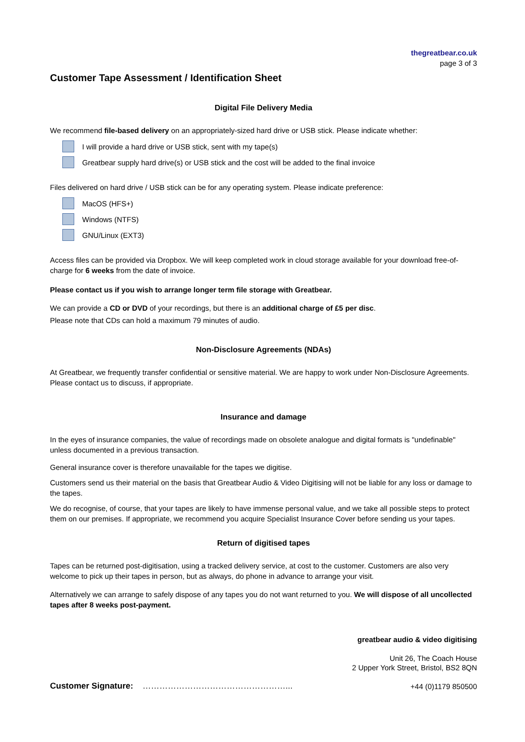thegreatbear.co.uk
page 3 of 3
Customer Tape Assessment / Identification Sheet
Digital File Delivery Media
We recommend file-based delivery on an appropriately-sized hard drive or USB stick. Please indicate whether:
I will provide a hard drive or USB stick, sent with my tape(s)
Greatbear supply hard drive(s) or USB stick and the cost will be added to the final invoice
Files delivered on hard drive / USB stick can be for any operating system. Please indicate preference:
MacOS (HFS+)
Windows (NTFS)
GNU/Linux (EXT3)
Access files can be provided via Dropbox. We will keep completed work in cloud storage available for your download free-of-charge for 6 weeks from the date of invoice.
Please contact us if you wish to arrange longer term file storage with Greatbear.
We can provide a CD or DVD of your recordings, but there is an additional charge of £5 per disc.
Please note that CDs can hold a maximum 79 minutes of audio.
Non-Disclosure Agreements (NDAs)
At Greatbear, we frequently transfer confidential or sensitive material. We are happy to work under Non-Disclosure Agreements. Please contact us to discuss, if appropriate.
Insurance and damage
In the eyes of insurance companies, the value of recordings made on obsolete analogue and digital formats is "undefinable" unless documented in a previous transaction.
General insurance cover is therefore unavailable for the tapes we digitise.
Customers send us their material on the basis that Greatbear Audio & Video Digitising will not be liable for any loss or damage to the tapes.
We do recognise, of course, that your tapes are likely to have immense personal value, and we take all possible steps to protect them on our premises. If appropriate, we recommend you acquire Specialist Insurance Cover before sending us your tapes.
Return of digitised tapes
Tapes can be returned post-digitisation, using a tracked delivery service, at cost to the customer. Customers are also very welcome to pick up their tapes in person, but as always, do phone in advance to arrange your visit.
Alternatively we can arrange to safely dispose of any tapes you do not want returned to you. We will dispose of all uncollected tapes after 8 weeks post-payment.
Customer Signature: ……………………………………………...
greatbear audio & video digitising
Unit 26, The Coach House
2 Upper York Street, Bristol, BS2 8QN
+44 (0)1179 850500